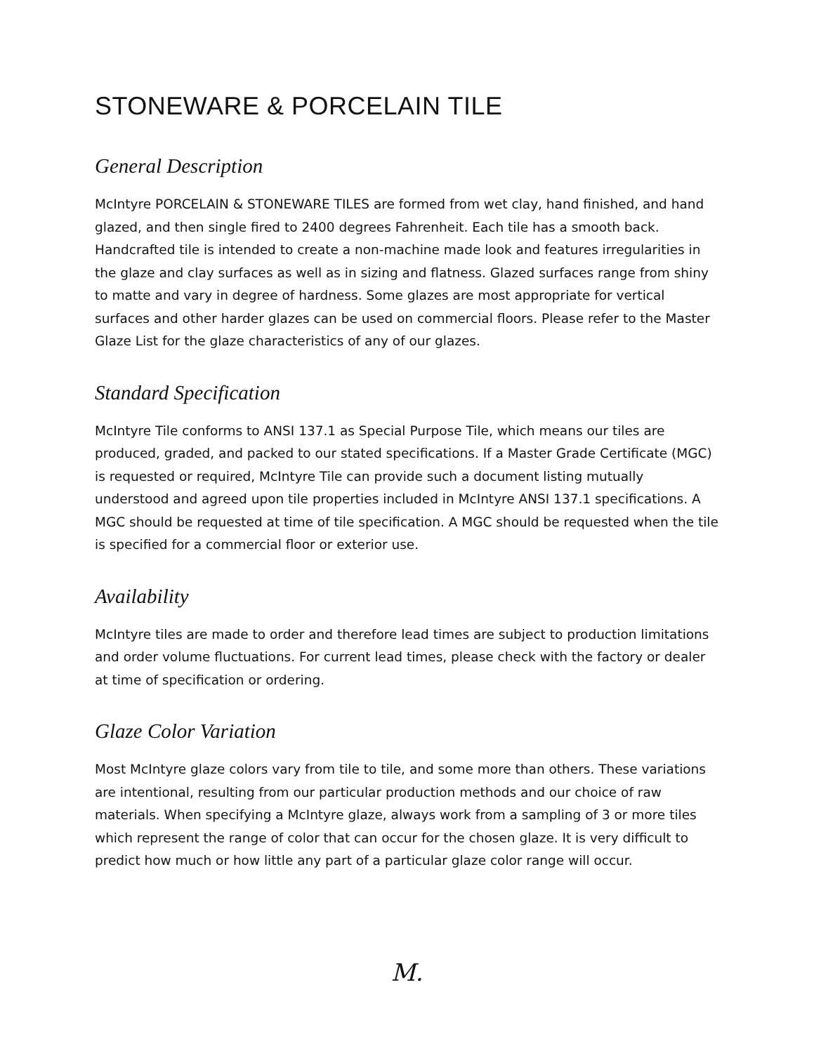STONEWARE & PORCELAIN TILE
General Description
McIntyre PORCELAIN & STONEWARE TILES are formed from wet clay, hand finished, and hand glazed, and then single fired to 2400 degrees Fahrenheit. Each tile has a smooth back. Handcrafted tile is intended to create a non-machine made look and features irregularities in the glaze and clay surfaces as well as in sizing and flatness. Glazed surfaces range from shiny to matte and vary in degree of hardness. Some glazes are most appropriate for vertical surfaces and other harder glazes can be used on commercial floors. Please refer to the Master Glaze List for the glaze characteristics of any of our glazes.
Standard Specification
McIntyre Tile conforms to ANSI 137.1 as Special Purpose Tile, which means our tiles are produced, graded, and packed to our stated specifications. If a Master Grade Certificate (MGC) is requested or required, McIntyre Tile can provide such a document listing mutually understood and agreed upon tile properties included in McIntyre ANSI 137.1 specifications. A MGC should be requested at time of tile specification. A MGC should be requested when the tile is specified for a commercial floor or exterior use.
Availability
McIntyre tiles are made to order and therefore lead times are subject to production limitations and order volume fluctuations. For current lead times, please check with the factory or dealer at time of specification or ordering.
Glaze Color Variation
Most McIntyre glaze colors vary from tile to tile, and some more than others. These variations are intentional, resulting from our particular production methods and our choice of raw materials. When specifying a McIntyre glaze, always work from a sampling of 3 or more tiles which represent the range of color that can occur for the chosen glaze. It is very difficult to predict how much or how little any part of a particular glaze color range will occur.
M.